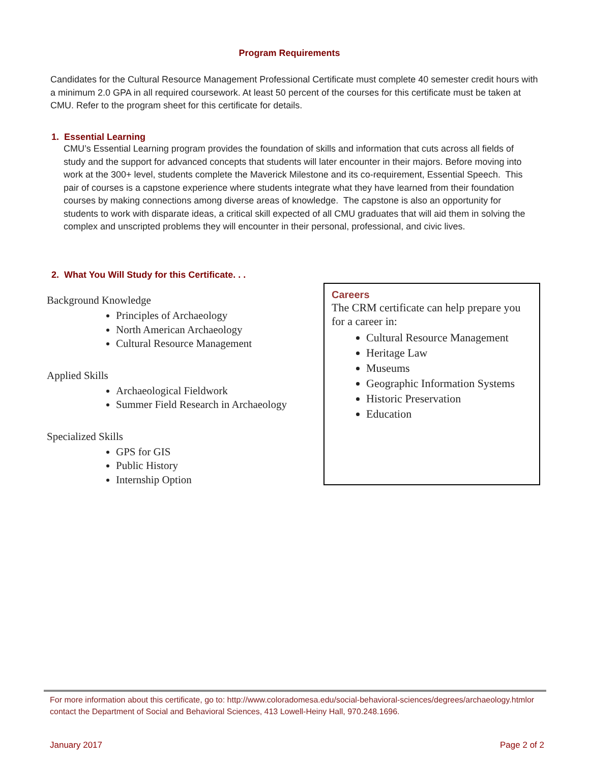Program Requirements
Candidates for the Cultural Resource Management Professional Certificate must complete 40 semester credit hours with a minimum 2.0 GPA in all required coursework. At least 50 percent of the courses for this certificate must be taken at CMU. Refer to the program sheet for this certificate for details.
1. Essential Learning
CMU’s Essential Learning program provides the foundation of skills and information that cuts across all fields of study and the support for advanced concepts that students will later encounter in their majors. Before moving into work at the 300+ level, students complete the Maverick Milestone and its co-requirement, Essential Speech. This pair of courses is a capstone experience where students integrate what they have learned from their foundation courses by making connections among diverse areas of knowledge. The capstone is also an opportunity for students to work with disparate ideas, a critical skill expected of all CMU graduates that will aid them in solving the complex and unscripted problems they will encounter in their personal, professional, and civic lives.
2. What You Will Study for this Certificate. . .
Background Knowledge
Principles of Archaeology
North American Archaeology
Cultural Resource Management
Applied Skills
Archaeological Fieldwork
Summer Field Research in Archaeology
Specialized Skills
GPS for GIS
Public History
Internship Option
Careers
The CRM certificate can help prepare you for a career in:
Cultural Resource Management
Heritage Law
Museums
Geographic Information Systems
Historic Preservation
Education
For more information about this certificate, go to: http://www.coloradomesa.edu/social-behavioral-sciences/degrees/archaeology.htmlor contact the Department of Social and Behavioral Sciences, 413 Lowell-Heiny Hall, 970.248.1696.
January 2017 Page 2 of 2